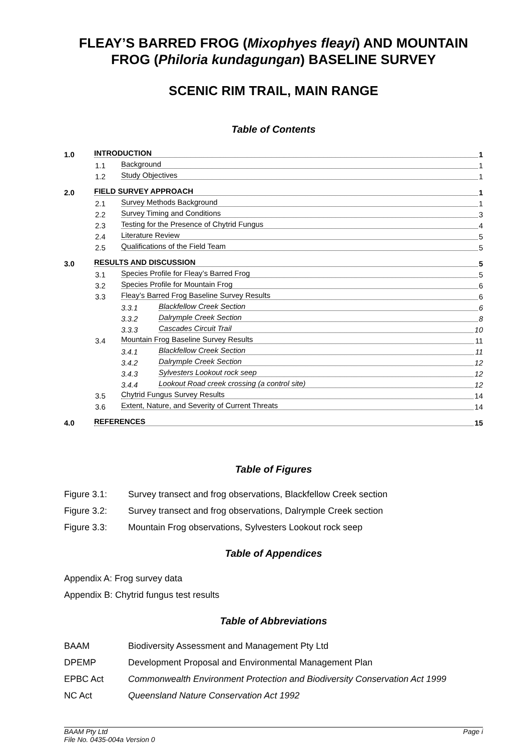FLEAY’S BARRED FROG (Mixophyes fleayi) AND MOUNTAIN FROG (Philoria kundagungan) BASELINE SURVEY
SCENIC RIM TRAIL, MAIN RANGE
Table of Contents
1.0 INTRODUCTION 1
1.1 Background 1
1.2 Study Objectives 1
2.0 FIELD SURVEY APPROACH 1
2.1 Survey Methods Background 1
2.2 Survey Timing and Conditions 3
2.3 Testing for the Presence of Chytrid Fungus 4
2.4 Literature Review 5
2.5 Qualifications of the Field Team 5
3.0 RESULTS AND DISCUSSION 5
3.1 Species Profile for Fleay’s Barred Frog 5
3.2 Species Profile for Mountain Frog 6
3.3 Fleay’s Barred Frog Baseline Survey Results 6
3.3.1 Blackfellow Creek Section 6
3.3.2 Dalrymple Creek Section 8
3.3.3 Cascades Circuit Trail 10
3.4 Mountain Frog Baseline Survey Results 11
3.4.1 Blackfellow Creek Section 11
3.4.2 Dalrymple Creek Section 12
3.4.3 Sylvesters Lookout rock seep 12
3.4.4 Lookout Road creek crossing (a control site) 12
3.5 Chytrid Fungus Survey Results 14
3.6 Extent, Nature, and Severity of Current Threats 14
4.0 REFERENCES 15
Table of Figures
Figure 3.1: Survey transect and frog observations, Blackfellow Creek section
Figure 3.2: Survey transect and frog observations, Dalrymple Creek section
Figure 3.3: Mountain Frog observations, Sylvesters Lookout rock seep
Table of Appendices
Appendix A: Frog survey data
Appendix B: Chytrid fungus test results
Table of Abbreviations
BAAM Biodiversity Assessment and Management Pty Ltd
DPEMP Development Proposal and Environmental Management Plan
EPBC Act Commonwealth Environment Protection and Biodiversity Conservation Act 1999
NC Act Queensland Nature Conservation Act 1992
BAAM Pty Ltd Page i
File No. 0435-004a Version 0